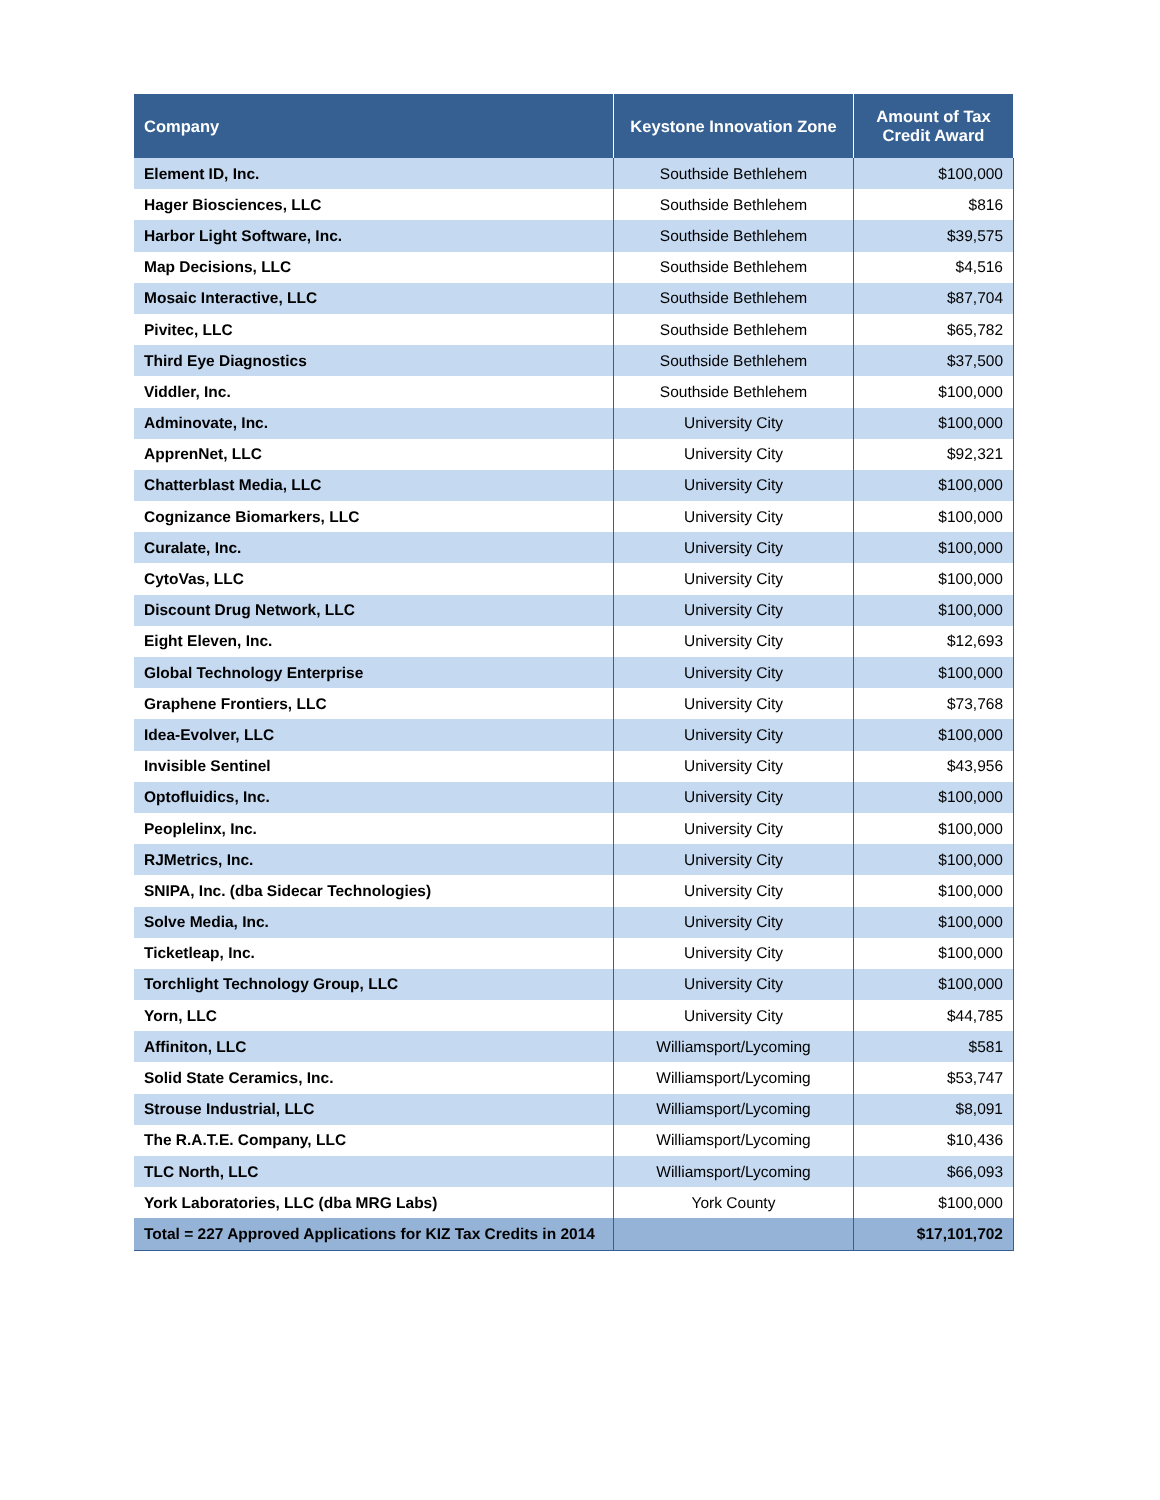| Company | Keystone Innovation Zone | Amount of Tax Credit Award |
| --- | --- | --- |
| Element ID, Inc. | Southside Bethlehem | $100,000 |
| Hager Biosciences, LLC | Southside Bethlehem | $816 |
| Harbor Light Software, Inc. | Southside Bethlehem | $39,575 |
| Map Decisions, LLC | Southside Bethlehem | $4,516 |
| Mosaic Interactive, LLC | Southside Bethlehem | $87,704 |
| Pivitec, LLC | Southside Bethlehem | $65,782 |
| Third Eye Diagnostics | Southside Bethlehem | $37,500 |
| Viddler, Inc. | Southside Bethlehem | $100,000 |
| Adminovate, Inc. | University City | $100,000 |
| ApprenNet, LLC | University City | $92,321 |
| Chatterblast Media, LLC | University City | $100,000 |
| Cognizance Biomarkers, LLC | University City | $100,000 |
| Curalate, Inc. | University City | $100,000 |
| CytoVas, LLC | University City | $100,000 |
| Discount Drug Network, LLC | University City | $100,000 |
| Eight Eleven, Inc. | University City | $12,693 |
| Global Technology Enterprise | University City | $100,000 |
| Graphene Frontiers, LLC | University City | $73,768 |
| Idea-Evolver, LLC | University City | $100,000 |
| Invisible Sentinel | University City | $43,956 |
| Optofluidics, Inc. | University City | $100,000 |
| Peoplelinx, Inc. | University City | $100,000 |
| RJMetrics, Inc. | University City | $100,000 |
| SNIPA, Inc. (dba Sidecar Technologies) | University City | $100,000 |
| Solve Media, Inc. | University City | $100,000 |
| Ticketleap, Inc. | University City | $100,000 |
| Torchlight Technology Group, LLC | University City | $100,000 |
| Yorn, LLC | University City | $44,785 |
| Affiniton, LLC | Williamsport/Lycoming | $581 |
| Solid State Ceramics, Inc. | Williamsport/Lycoming | $53,747 |
| Strouse Industrial, LLC | Williamsport/Lycoming | $8,091 |
| The R.A.T.E. Company, LLC | Williamsport/Lycoming | $10,436 |
| TLC North, LLC | Williamsport/Lycoming | $66,093 |
| York Laboratories, LLC (dba MRG Labs) | York County | $100,000 |
| Total = 227 Approved Applications for KIZ Tax Credits in 2014 | | $17,101,702 |